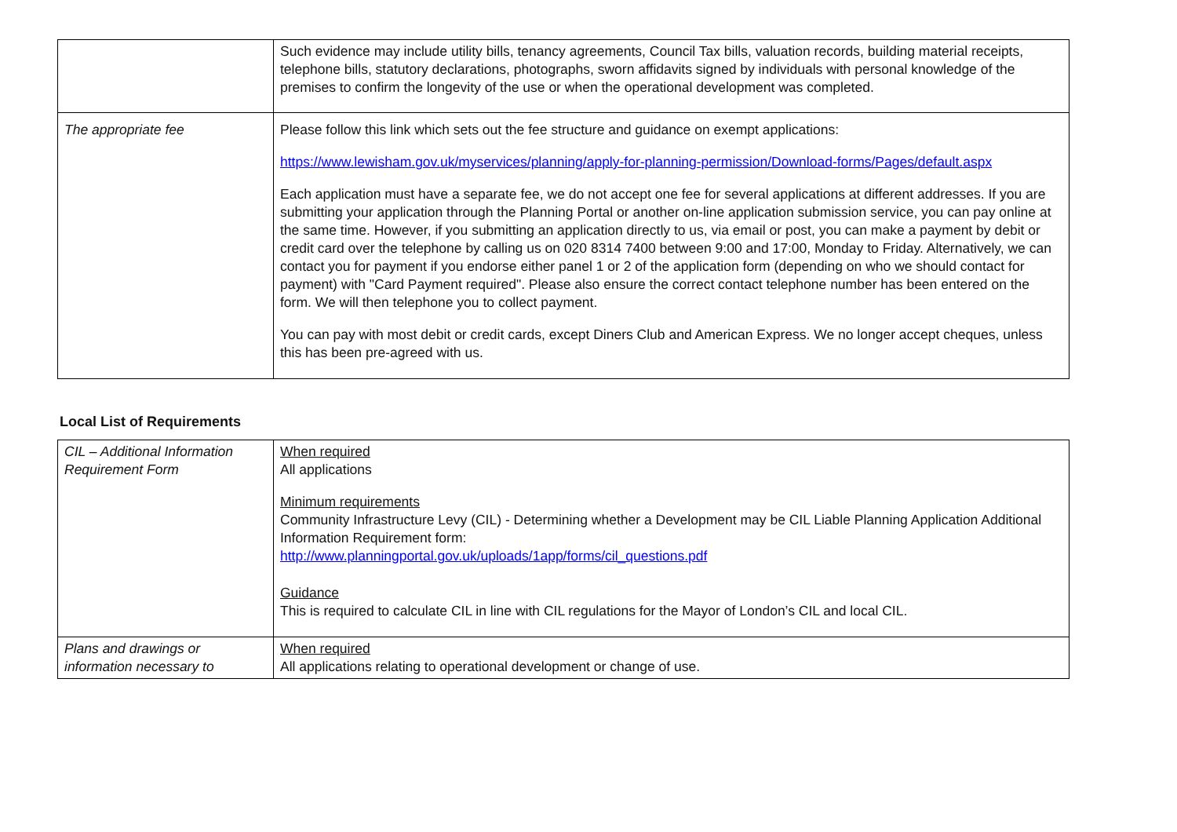| | Such evidence may include utility bills, tenancy agreements, Council Tax bills, valuation records, building material receipts, telephone bills, statutory declarations, photographs, sworn affidavits signed by individuals with personal knowledge of the premises to confirm the longevity of the use or when the operational development was completed. |
| The appropriate fee | Please follow this link which sets out the fee structure and guidance on exempt applications: https://www.lewisham.gov.uk/myservices/planning/apply-for-planning-permission/Download-forms/Pages/default.aspx Each application must have a separate fee, we do not accept one fee for several applications at different addresses. If you are submitting your application through the Planning Portal or another on-line application submission service, you can pay online at the same time. However, if you submitting an application directly to us, via email or post, you can make a payment by debit or credit card over the telephone by calling us on 020 8314 7400 between 9:00 and 17:00, Monday to Friday. Alternatively, we can contact you for payment if you endorse either panel 1 or 2 of the application form (depending on who we should contact for payment) with "Card Payment required". Please also ensure the correct contact telephone number has been entered on the form. We will then telephone you to collect payment. You can pay with most debit or credit cards, except Diners Club and American Express. We no longer accept cheques, unless this has been pre-agreed with us. |
Local List of Requirements
| CIL – Additional Information Requirement Form | When required All applications Minimum requirements Community Infrastructure Levy (CIL) - Determining whether a Development may be CIL Liable Planning Application Additional Information Requirement form: http://www.planningportal.gov.uk/uploads/1app/forms/cil_questions.pdf Guidance This is required to calculate CIL in line with CIL regulations for the Mayor of London’s CIL and local CIL. |
| Plans and drawings or information necessary to | When required All applications relating to operational development or change of use. |